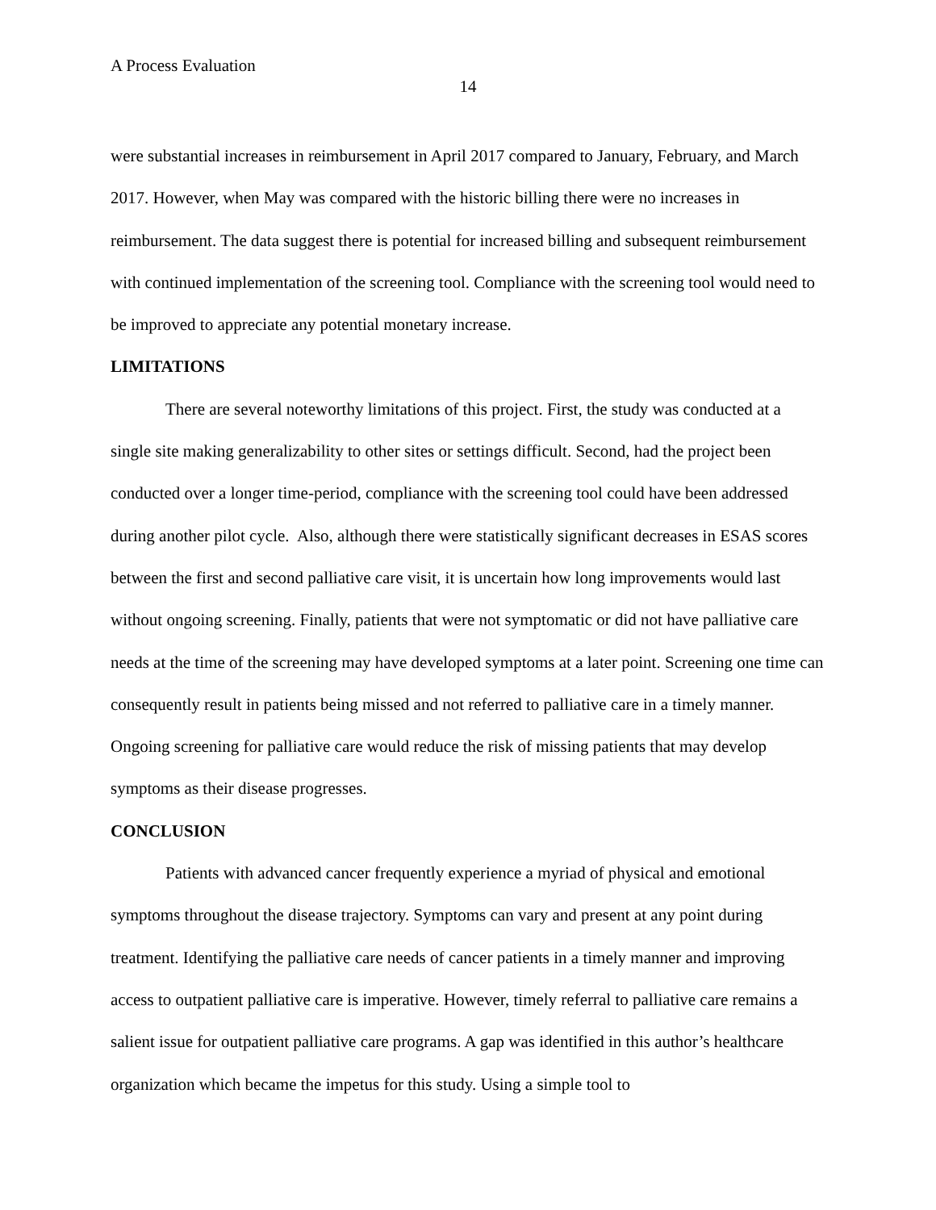A Process Evaluation
14
were substantial increases in reimbursement in April 2017 compared to January, February, and March 2017. However, when May was compared with the historic billing there were no increases in reimbursement. The data suggest there is potential for increased billing and subsequent reimbursement with continued implementation of the screening tool. Compliance with the screening tool would need to be improved to appreciate any potential monetary increase.
LIMITATIONS
There are several noteworthy limitations of this project. First, the study was conducted at a single site making generalizability to other sites or settings difficult. Second, had the project been conducted over a longer time-period, compliance with the screening tool could have been addressed during another pilot cycle. Also, although there were statistically significant decreases in ESAS scores between the first and second palliative care visit, it is uncertain how long improvements would last without ongoing screening. Finally, patients that were not symptomatic or did not have palliative care needs at the time of the screening may have developed symptoms at a later point. Screening one time can consequently result in patients being missed and not referred to palliative care in a timely manner. Ongoing screening for palliative care would reduce the risk of missing patients that may develop symptoms as their disease progresses.
CONCLUSION
Patients with advanced cancer frequently experience a myriad of physical and emotional symptoms throughout the disease trajectory. Symptoms can vary and present at any point during treatment. Identifying the palliative care needs of cancer patients in a timely manner and improving access to outpatient palliative care is imperative. However, timely referral to palliative care remains a salient issue for outpatient palliative care programs. A gap was identified in this author’s healthcare organization which became the impetus for this study. Using a simple tool to